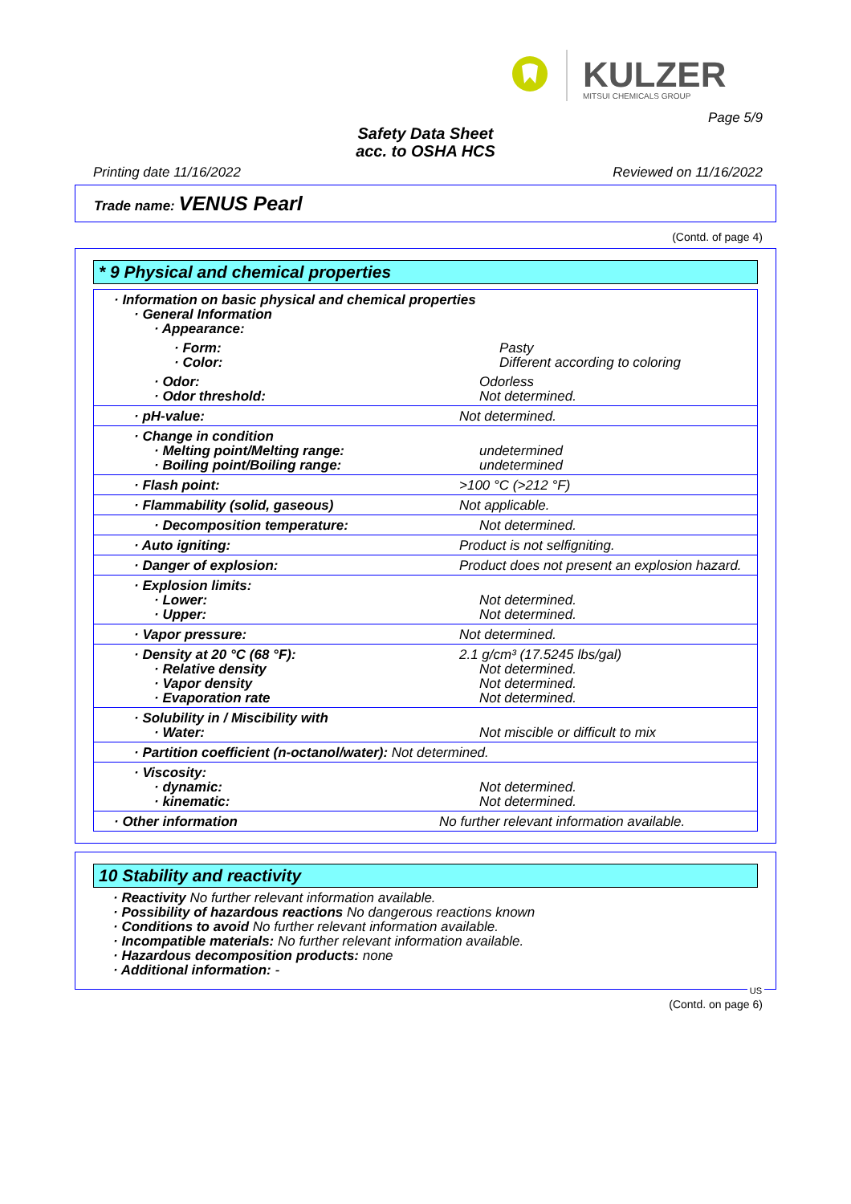KULZER MITSUI CHEMICALS GROUP
Page 5/9
Safety Data Sheet
acc. to OSHA HCS
Printing date 11/16/2022 Reviewed on 11/16/2022
Trade name: VENUS Pearl
(Contd. of page 4)
* 9 Physical and chemical properties
| · Information on basic physical and chemical properties · General Information · Appearance: | |
| · Form: · Color: | Pasty Different according to coloring |
| · Odor: · Odor threshold: | Odorless Not determined. |
| · pH-value: | Not determined. |
| · Change in condition · Melting point/Melting range: · Boiling point/Boiling range: | undetermined undetermined |
| · Flash point: | >100 °C (>212 °F) |
| · Flammability (solid, gaseous) | Not applicable. |
| · Decomposition temperature: | Not determined. |
| · Auto igniting: | Product is not selfigniting. |
| · Danger of explosion: | Product does not present an explosion hazard. |
| · Explosion limits: · Lower: · Upper: | Not determined. Not determined. |
| · Vapor pressure: | Not determined. |
| · Density at 20 °C (68 °F): · Relative density · Vapor density · Evaporation rate | 2.1 g/cm³ (17.5245 lbs/gal) Not determined. Not determined. Not determined. |
| · Solubility in / Miscibility with · Water: | Not miscible or difficult to mix |
| · Partition coefficient (n-octanol/water): Not determined. | |
| · Viscosity: · dynamic: · kinematic: | Not determined. Not determined. |
| · Other information | No further relevant information available. |
10 Stability and reactivity
· Reactivity No further relevant information available.
· Possibility of hazardous reactions No dangerous reactions known
· Conditions to avoid No further relevant information available.
· Incompatible materials: No further relevant information available.
· Hazardous decomposition products: none
· Additional information: -
US
(Contd. on page 6)